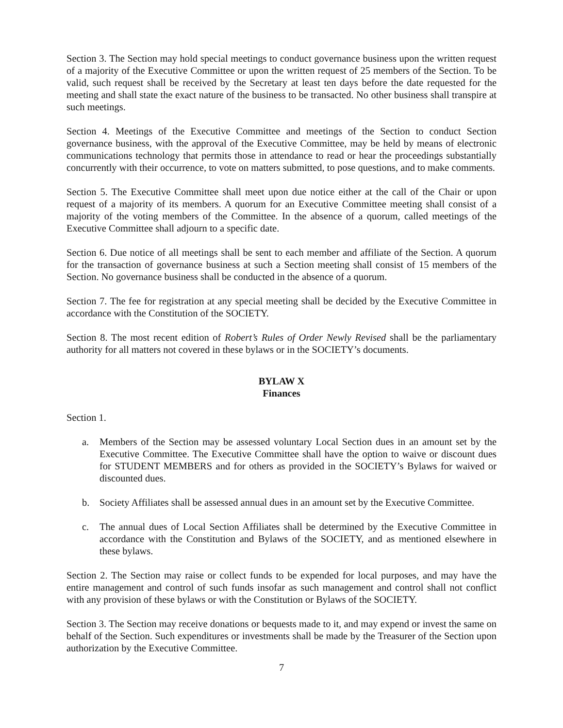Section 3. The Section may hold special meetings to conduct governance business upon the written request of a majority of the Executive Committee or upon the written request of 25 members of the Section. To be valid, such request shall be received by the Secretary at least ten days before the date requested for the meeting and shall state the exact nature of the business to be transacted. No other business shall transpire at such meetings.
Section 4. Meetings of the Executive Committee and meetings of the Section to conduct Section governance business, with the approval of the Executive Committee, may be held by means of electronic communications technology that permits those in attendance to read or hear the proceedings substantially concurrently with their occurrence, to vote on matters submitted, to pose questions, and to make comments.
Section 5. The Executive Committee shall meet upon due notice either at the call of the Chair or upon request of a majority of its members. A quorum for an Executive Committee meeting shall consist of a majority of the voting members of the Committee. In the absence of a quorum, called meetings of the Executive Committee shall adjourn to a specific date.
Section 6. Due notice of all meetings shall be sent to each member and affiliate of the Section. A quorum for the transaction of governance business at such a Section meeting shall consist of 15 members of the Section. No governance business shall be conducted in the absence of a quorum.
Section 7. The fee for registration at any special meeting shall be decided by the Executive Committee in accordance with the Constitution of the SOCIETY.
Section 8. The most recent edition of Robert’s Rules of Order Newly Revised shall be the parliamentary authority for all matters not covered in these bylaws or in the SOCIETY’s documents.
BYLAW X
Finances
Section 1.
a. Members of the Section may be assessed voluntary Local Section dues in an amount set by the Executive Committee. The Executive Committee shall have the option to waive or discount dues for STUDENT MEMBERS and for others as provided in the SOCIETY’s Bylaws for waived or discounted dues.
b. Society Affiliates shall be assessed annual dues in an amount set by the Executive Committee.
c. The annual dues of Local Section Affiliates shall be determined by the Executive Committee in accordance with the Constitution and Bylaws of the SOCIETY, and as mentioned elsewhere in these bylaws.
Section 2. The Section may raise or collect funds to be expended for local purposes, and may have the entire management and control of such funds insofar as such management and control shall not conflict with any provision of these bylaws or with the Constitution or Bylaws of the SOCIETY.
Section 3. The Section may receive donations or bequests made to it, and may expend or invest the same on behalf of the Section. Such expenditures or investments shall be made by the Treasurer of the Section upon authorization by the Executive Committee.
7